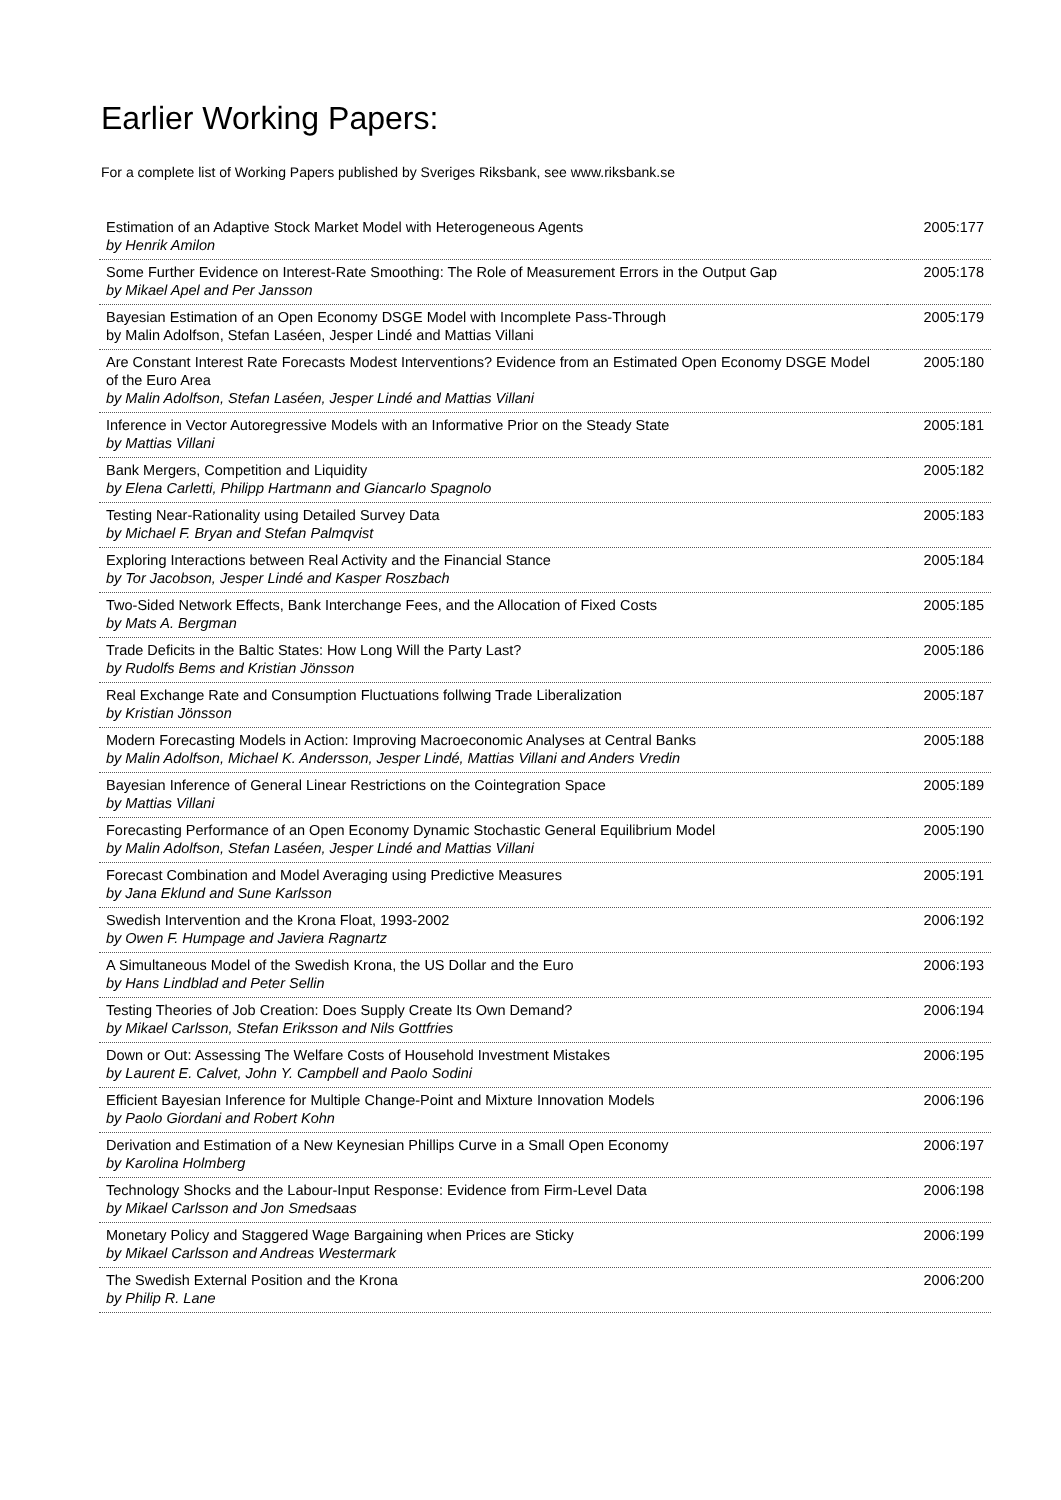Earlier Working Papers:
For a complete list of Working Papers published by Sveriges Riksbank, see www.riksbank.se
| Estimation of an Adaptive Stock Market Model with Heterogeneous Agents by Henrik Amilon | 2005:177 |
| Some Further Evidence on Interest-Rate Smoothing: The Role of Measurement Errors in the Output Gap by Mikael Apel and Per Jansson | 2005:178 |
| Bayesian Estimation of an Open Economy DSGE Model with Incomplete Pass-Through by Malin Adolfson, Stefan Laséen, Jesper Lindé and Mattias Villani | 2005:179 |
| Are Constant Interest Rate Forecasts Modest Interventions? Evidence from an Estimated Open Economy DSGE Model of the Euro Area by Malin Adolfson, Stefan Laséen, Jesper Lindé and Mattias Villani | 2005:180 |
| Inference in Vector Autoregressive Models with an Informative Prior on the Steady State by Mattias Villani | 2005:181 |
| Bank Mergers, Competition and Liquidity by Elena Carletti, Philipp Hartmann and Giancarlo Spagnolo | 2005:182 |
| Testing Near-Rationality using Detailed Survey Data by Michael F. Bryan and Stefan Palmqvist | 2005:183 |
| Exploring Interactions between Real Activity and the Financial Stance by Tor Jacobson, Jesper Lindé and Kasper Roszbach | 2005:184 |
| Two-Sided Network Effects, Bank Interchange Fees, and the Allocation of Fixed Costs by Mats A. Bergman | 2005:185 |
| Trade Deficits in the Baltic States: How Long Will the Party Last? by Rudolfs Bems and Kristian Jönsson | 2005:186 |
| Real Exchange Rate and Consumption Fluctuations follwing Trade Liberalization by Kristian Jönsson | 2005:187 |
| Modern Forecasting Models in Action: Improving Macroeconomic Analyses at Central Banks by Malin Adolfson, Michael K. Andersson, Jesper Lindé, Mattias Villani and Anders Vredin | 2005:188 |
| Bayesian Inference of General Linear Restrictions on the Cointegration Space by Mattias Villani | 2005:189 |
| Forecasting Performance of an Open Economy Dynamic Stochastic General Equilibrium Model by Malin Adolfson, Stefan Laséen, Jesper Lindé and Mattias Villani | 2005:190 |
| Forecast Combination and Model Averaging using Predictive Measures by Jana Eklund and Sune Karlsson | 2005:191 |
| Swedish Intervention and the Krona Float, 1993-2002 by Owen F. Humpage and Javiera Ragnartz | 2006:192 |
| A Simultaneous Model of the Swedish Krona, the US Dollar and the Euro by Hans Lindblad and Peter Sellin | 2006:193 |
| Testing Theories of Job Creation: Does Supply Create Its Own Demand? by Mikael Carlsson, Stefan Eriksson and Nils Gottfries | 2006:194 |
| Down or Out: Assessing The Welfare Costs of Household Investment Mistakes by Laurent E. Calvet, John Y. Campbell and Paolo Sodini | 2006:195 |
| Efficient Bayesian Inference for Multiple Change-Point and Mixture Innovation Models by Paolo Giordani and Robert Kohn | 2006:196 |
| Derivation and Estimation of a New Keynesian Phillips Curve in a Small Open Economy by Karolina Holmberg | 2006:197 |
| Technology Shocks and the Labour-Input Response: Evidence from Firm-Level Data by Mikael Carlsson and Jon Smedsaas | 2006:198 |
| Monetary Policy and Staggered Wage Bargaining when Prices are Sticky by Mikael Carlsson and Andreas Westermark | 2006:199 |
| The Swedish External Position and the Krona by Philip R. Lane | 2006:200 |